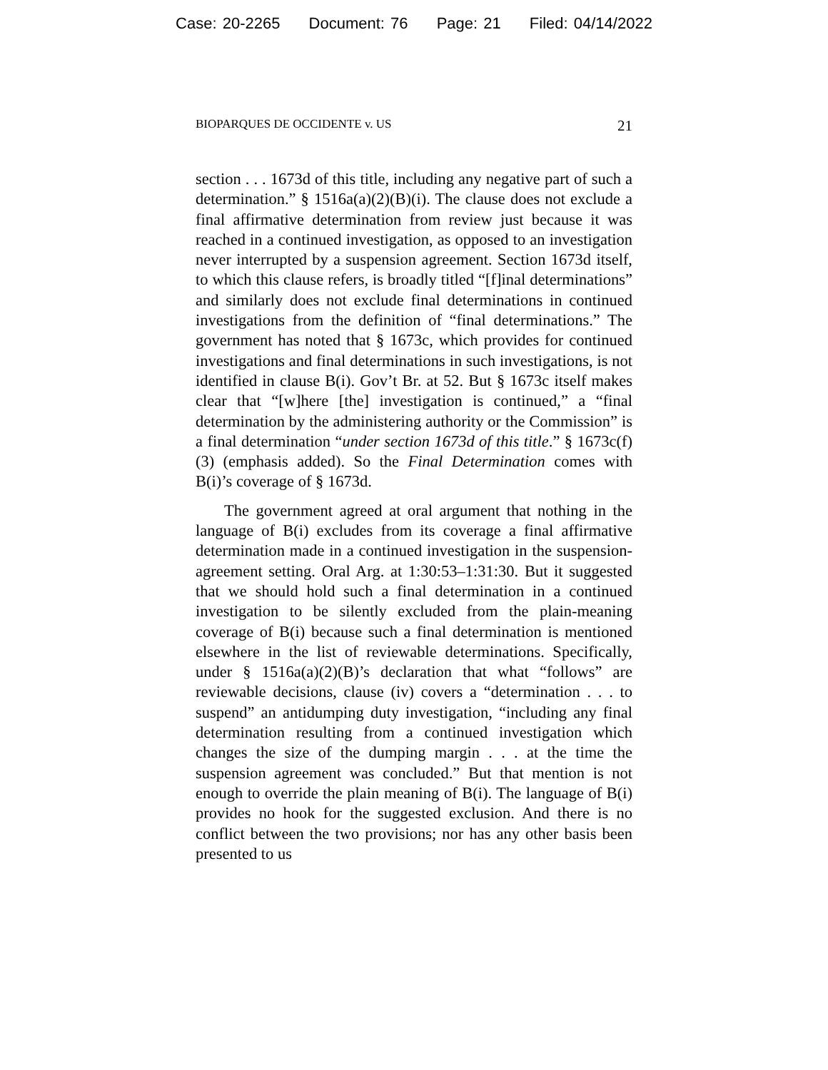Case: 20-2265 Document: 76 Page: 21 Filed: 04/14/2022
BIOPARQUES DE OCCIDENTE v. US 21
section . . . 1673d of this title, including any negative part of such a determination.” § 1516a(a)(2)(B)(i). The clause does not exclude a final affirmative determination from review just because it was reached in a continued investigation, as opposed to an investigation never interrupted by a suspension agreement. Section 1673d itself, to which this clause refers, is broadly titled “[f]inal determinations” and similarly does not exclude final determinations in continued investigations from the definition of “final determinations.” The government has noted that § 1673c, which provides for continued investigations and final determinations in such investigations, is not identified in clause B(i). Gov’t Br. at 52. But § 1673c itself makes clear that “[w]here [the] investigation is continued,” a “final determination by the administering authority or the Commission” is a final determination “under section 1673d of this title.” § 1673c(f)(3) (emphasis added). So the Final Determination comes with B(i)’s coverage of § 1673d.
The government agreed at oral argument that nothing in the language of B(i) excludes from its coverage a final affirmative determination made in a continued investigation in the suspension-agreement setting. Oral Arg. at 1:30:53–1:31:30. But it suggested that we should hold such a final determination in a continued investigation to be silently excluded from the plain-meaning coverage of B(i) because such a final determination is mentioned elsewhere in the list of reviewable determinations. Specifically, under § 1516a(a)(2)(B)’s declaration that what “follows” are reviewable decisions, clause (iv) covers a “determination . . . to suspend” an antidumping duty investigation, “including any final determination resulting from a continued investigation which changes the size of the dumping margin . . . at the time the suspension agreement was concluded.” But that mention is not enough to override the plain meaning of B(i). The language of B(i) provides no hook for the suggested exclusion. And there is no conflict between the two provisions; nor has any other basis been presented to us